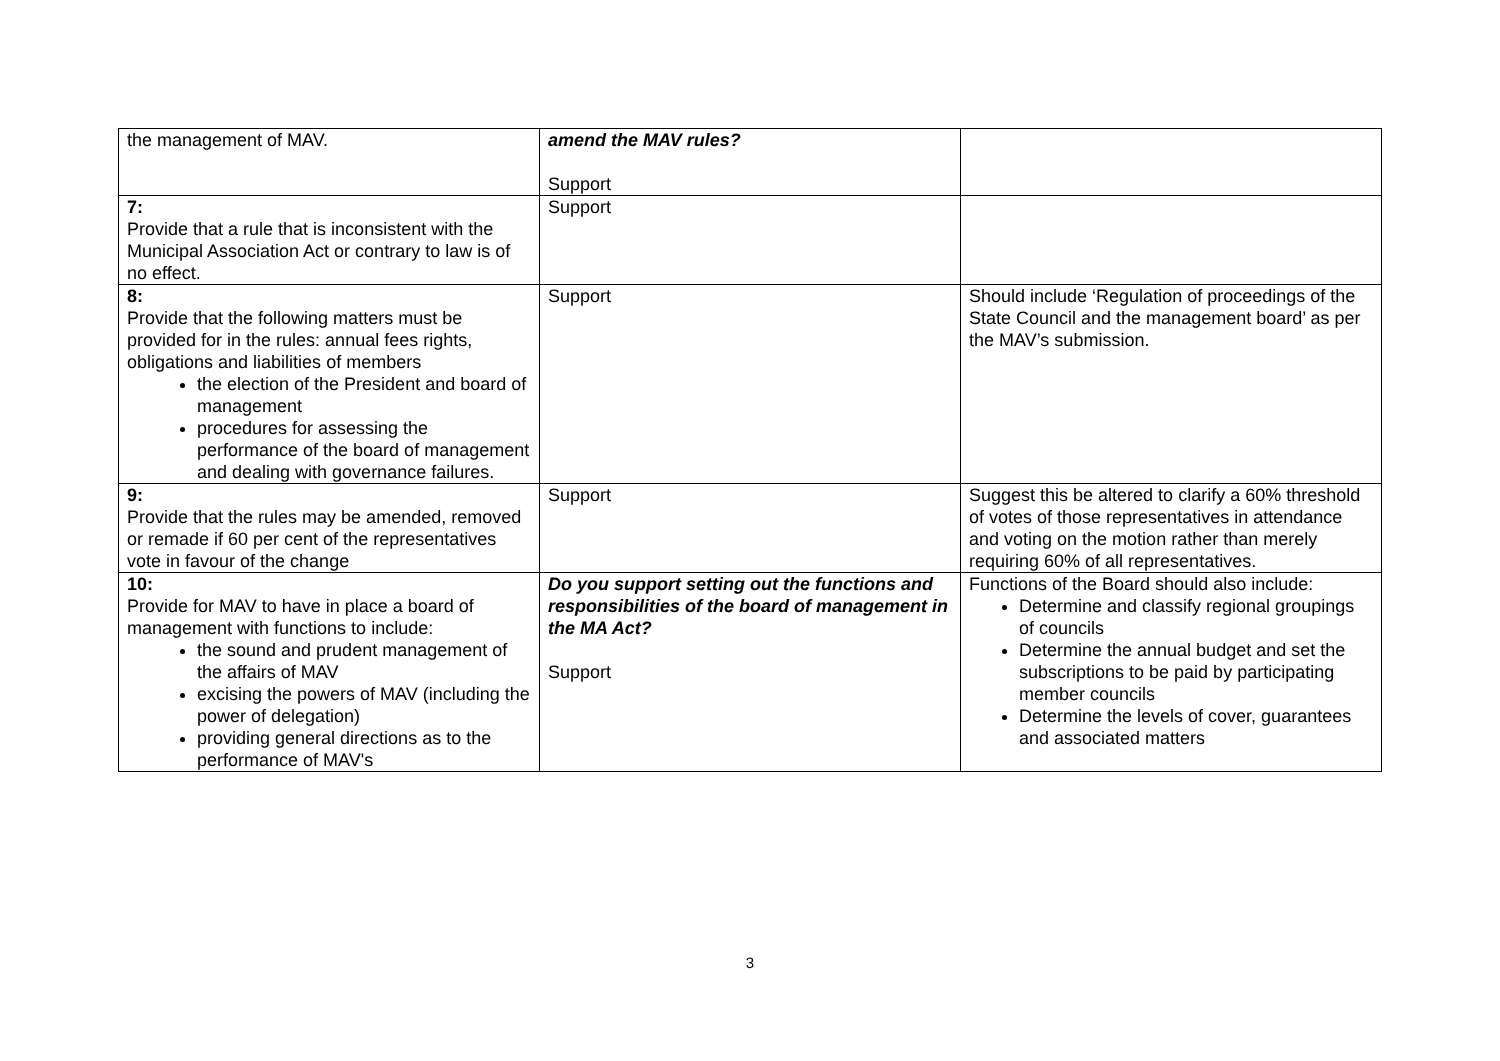| the management of MAV. | amend the MAV rules? Support | |
| 7: Provide that a rule that is inconsistent with the Municipal Association Act or contrary to law is of no effect. | Support | |
| 8: Provide that the following matters must be provided for in the rules: annual fees rights, obligations and liabilities of members the election of the President and board of management procedures for assessing the performance of the board of management and dealing with governance failures. | Support | Should include ‘Regulation of proceedings of the State Council and the management board’ as per the MAV’s submission. |
| 9: Provide that the rules may be amended, removed or remade if 60 per cent of the representatives vote in favour of the change | Support | Suggest this be altered to clarify a 60% threshold of votes of those representatives in attendance and voting on the motion rather than merely requiring 60% of all representatives. |
| 10: Provide for MAV to have in place a board of management with functions to include: the sound and prudent management of the affairs of MAV excising the powers of MAV (including the power of delegation) providing general directions as to the performance of MAV's | Do you support setting out the functions and responsibilities of the board of management in the MA Act? Support | Functions of the Board should also include: Determine and classify regional groupings of councils Determine the annual budget and set the subscriptions to be paid by participating member councils Determine the levels of cover, guarantees and associated matters |
3